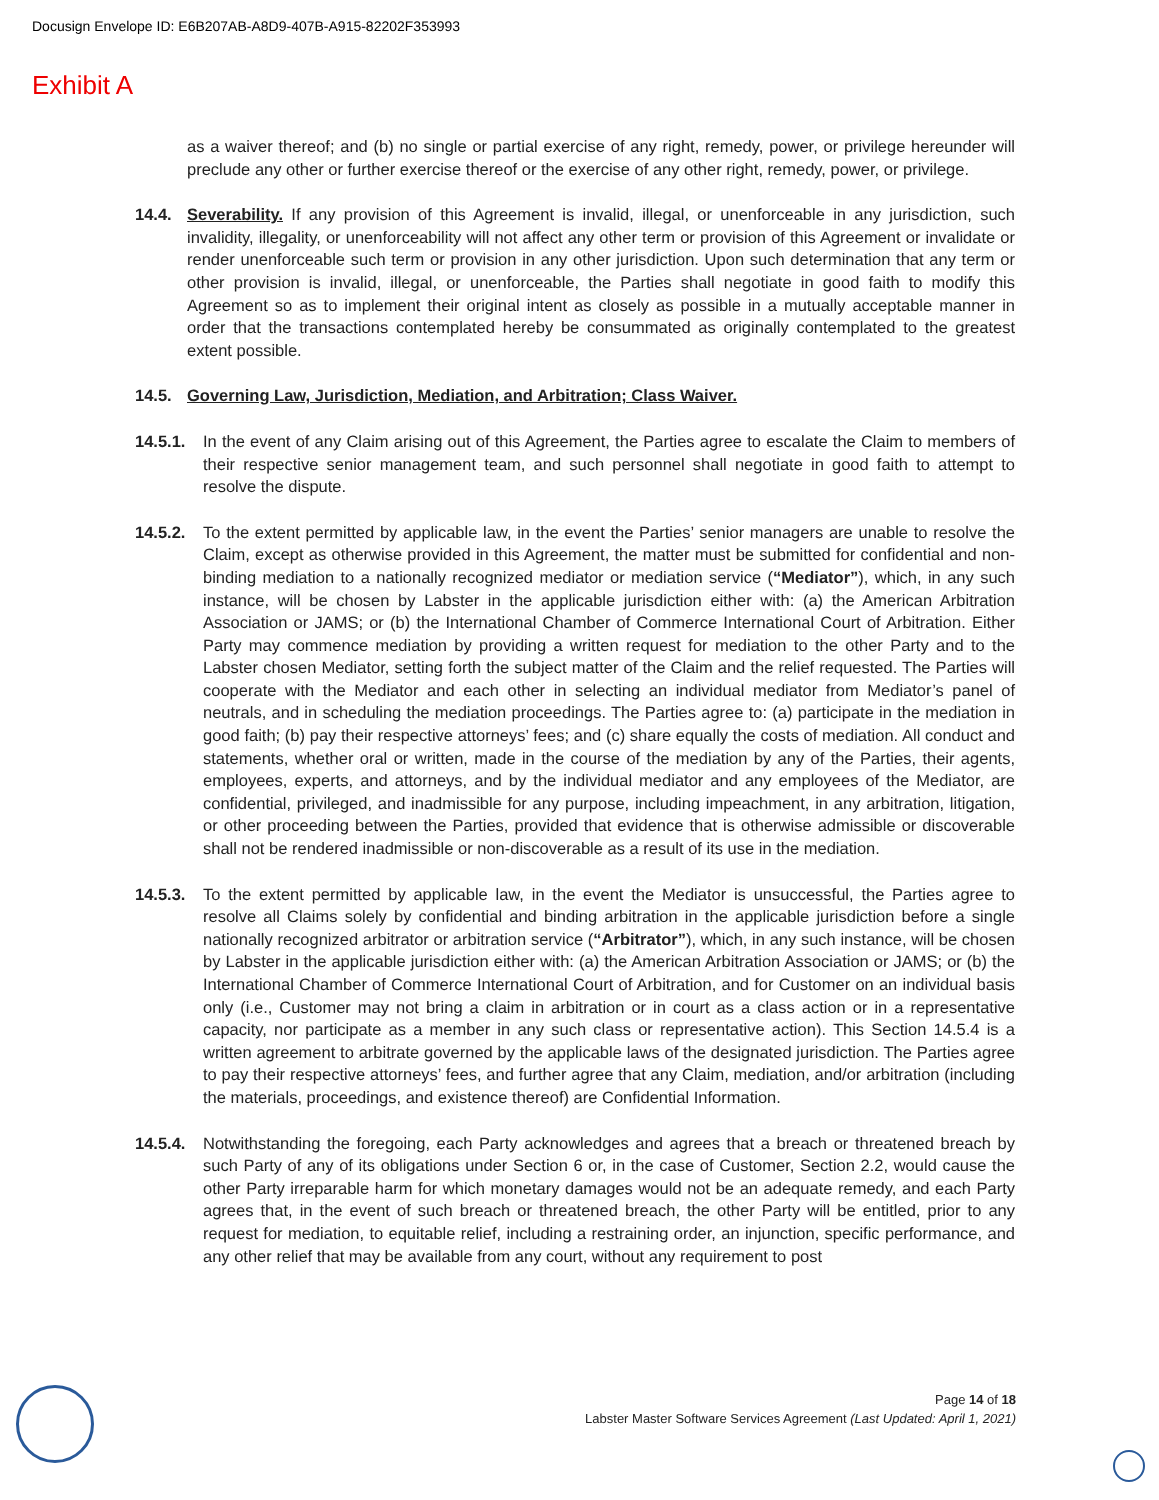Docusign Envelope ID: E6B207AB-A8D9-407B-A915-82202F353993
Exhibit A
as a waiver thereof; and (b) no single or partial exercise of any right, remedy, power, or privilege hereunder will preclude any other or further exercise thereof or the exercise of any other right, remedy, power, or privilege.
14.4. Severability. If any provision of this Agreement is invalid, illegal, or unenforceable in any jurisdiction, such invalidity, illegality, or unenforceability will not affect any other term or provision of this Agreement or invalidate or render unenforceable such term or provision in any other jurisdiction. Upon such determination that any term or other provision is invalid, illegal, or unenforceable, the Parties shall negotiate in good faith to modify this Agreement so as to implement their original intent as closely as possible in a mutually acceptable manner in order that the transactions contemplated hereby be consummated as originally contemplated to the greatest extent possible.
14.5. Governing Law, Jurisdiction, Mediation, and Arbitration; Class Waiver.
14.5.1. In the event of any Claim arising out of this Agreement, the Parties agree to escalate the Claim to members of their respective senior management team, and such personnel shall negotiate in good faith to attempt to resolve the dispute.
14.5.2. To the extent permitted by applicable law, in the event the Parties’ senior managers are unable to resolve the Claim, except as otherwise provided in this Agreement, the matter must be submitted for confidential and non-binding mediation to a nationally recognized mediator or mediation service (“Mediator”), which, in any such instance, will be chosen by Labster in the applicable jurisdiction either with: (a) the American Arbitration Association or JAMS; or (b) the International Chamber of Commerce International Court of Arbitration. Either Party may commence mediation by providing a written request for mediation to the other Party and to the Labster chosen Mediator, setting forth the subject matter of the Claim and the relief requested. The Parties will cooperate with the Mediator and each other in selecting an individual mediator from Mediator’s panel of neutrals, and in scheduling the mediation proceedings. The Parties agree to: (a) participate in the mediation in good faith; (b) pay their respective attorneys’ fees; and (c) share equally the costs of mediation. All conduct and statements, whether oral or written, made in the course of the mediation by any of the Parties, their agents, employees, experts, and attorneys, and by the individual mediator and any employees of the Mediator, are confidential, privileged, and inadmissible for any purpose, including impeachment, in any arbitration, litigation, or other proceeding between the Parties, provided that evidence that is otherwise admissible or discoverable shall not be rendered inadmissible or non-discoverable as a result of its use in the mediation.
14.5.3. To the extent permitted by applicable law, in the event the Mediator is unsuccessful, the Parties agree to resolve all Claims solely by confidential and binding arbitration in the applicable jurisdiction before a single nationally recognized arbitrator or arbitration service (“Arbitrator”), which, in any such instance, will be chosen by Labster in the applicable jurisdiction either with: (a) the American Arbitration Association or JAMS; or (b) the International Chamber of Commerce International Court of Arbitration, and for Customer on an individual basis only (i.e., Customer may not bring a claim in arbitration or in court as a class action or in a representative capacity, nor participate as a member in any such class or representative action). This Section 14.5.4 is a written agreement to arbitrate governed by the applicable laws of the designated jurisdiction. The Parties agree to pay their respective attorneys’ fees, and further agree that any Claim, mediation, and/or arbitration (including the materials, proceedings, and existence thereof) are Confidential Information.
14.5.4. Notwithstanding the foregoing, each Party acknowledges and agrees that a breach or threatened breach by such Party of any of its obligations under Section 6 or, in the case of Customer, Section 2.2, would cause the other Party irreparable harm for which monetary damages would not be an adequate remedy, and each Party agrees that, in the event of such breach or threatened breach, the other Party will be entitled, prior to any request for mediation, to equitable relief, including a restraining order, an injunction, specific performance, and any other relief that may be available from any court, without any requirement to post
Page 14 of 18
Labster Master Software Services Agreement (Last Updated: April 1, 2021)